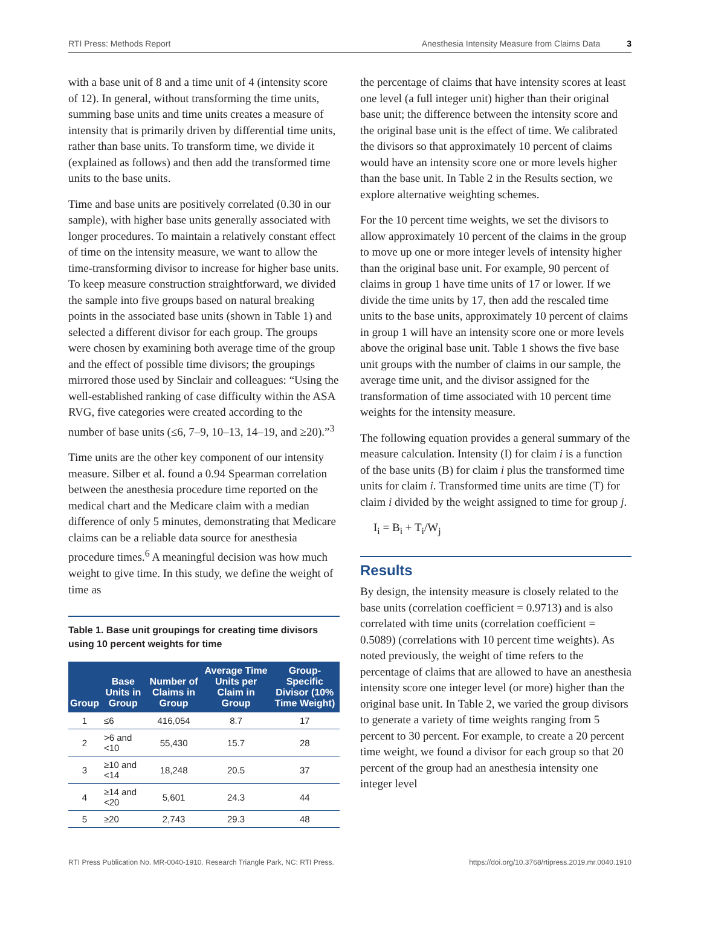RTI Press: Methods Report Anesthesia Intensity Measure from Claims Data 3
with a base unit of 8 and a time unit of 4 (intensity score of 12). In general, without transforming the time units, summing base units and time units creates a measure of intensity that is primarily driven by differential time units, rather than base units. To transform time, we divide it (explained as follows) and then add the transformed time units to the base units.
Time and base units are positively correlated (0.30 in our sample), with higher base units generally associated with longer procedures. To maintain a relatively constant effect of time on the intensity measure, we want to allow the time-transforming divisor to increase for higher base units. To keep measure construction straightforward, we divided the sample into five groups based on natural breaking points in the associated base units (shown in Table 1) and selected a different divisor for each group. The groups were chosen by examining both average time of the group and the effect of possible time divisors; the groupings mirrored those used by Sinclair and colleagues: “Using the well-established ranking of case difficulty within the ASA RVG, five categories were created according to the number of base units (≤6, 7–9, 10–13, 14–19, and ≥20).”<sup>3</sup>
Time units are the other key component of our intensity measure. Silber et al. found a 0.94 Spearman correlation between the anesthesia procedure time reported on the medical chart and the Medicare claim with a median difference of only 5 minutes, demonstrating that Medicare claims can be a reliable data source for anesthesia procedure times.<sup>6</sup> A meaningful decision was how much weight to give time. In this study, we define the weight of time as
Table 1. Base unit groupings for creating time divisors using 10 percent weights for time
| Group | Base Units in Group | Number of Claims in Group | Average Time Units per Claim in Group | Group-Specific Divisor (10% Time Weight) |
| --- | --- | --- | --- | --- |
| 1 | ≤6 | 416,054 | 8.7 | 17 |
| 2 | >6 and <10 | 55,430 | 15.7 | 28 |
| 3 | ≥10 and <14 | 18,248 | 20.5 | 37 |
| 4 | ≥14 and <20 | 5,601 | 24.3 | 44 |
| 5 | ≥20 | 2,743 | 29.3 | 48 |
the percentage of claims that have intensity scores at least one level (a full integer unit) higher than their original base unit; the difference between the intensity score and the original base unit is the effect of time. We calibrated the divisors so that approximately 10 percent of claims would have an intensity score one or more levels higher than the base unit. In Table 2 in the Results section, we explore alternative weighting schemes.
For the 10 percent time weights, we set the divisors to allow approximately 10 percent of the claims in the group to move up one or more integer levels of intensity higher than the original base unit. For example, 90 percent of claims in group 1 have time units of 17 or lower. If we divide the time units by 17, then add the rescaled time units to the base units, approximately 10 percent of claims in group 1 will have an intensity score one or more levels above the original base unit. Table 1 shows the five base unit groups with the number of claims in our sample, the average time unit, and the divisor assigned for the transformation of time associated with 10 percent time weights for the intensity measure.
The following equation provides a general summary of the measure calculation. Intensity (I) for claim i is a function of the base units (B) for claim i plus the transformed time units for claim i. Transformed time units are time (T) for claim i divided by the weight assigned to time for group j.
I<sub>i</sub> = B<sub>i</sub> + T<sub>i</sub>/W<sub>j</sub>
Results
By design, the intensity measure is closely related to the base units (correlation coefficient = 0.9713) and is also correlated with time units (correlation coefficient = 0.5089) (correlations with 10 percent time weights). As noted previously, the weight of time refers to the percentage of claims that are allowed to have an anesthesia intensity score one integer level (or more) higher than the original base unit. In Table 2, we varied the group divisors to generate a variety of time weights ranging from 5 percent to 30 percent. For example, to create a 20 percent time weight, we found a divisor for each group so that 20 percent of the group had an anesthesia intensity one integer level
RTI Press Publication No. MR-0040-1910. Research Triangle Park, NC: RTI Press. https://doi.org/10.3768/rtipress.2019.mr.0040.1910